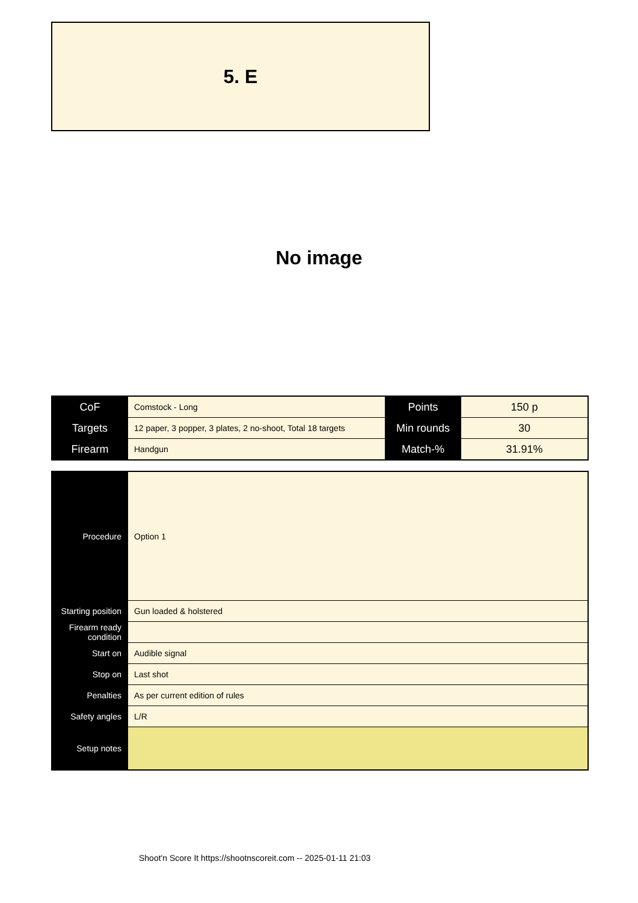5. E
No image
| CoF | Comstock - Long | Points | 150 p |
| Targets | 12 paper, 3 popper, 3 plates, 2 no-shoot, Total 18 targets | Min rounds | 30 |
| Firearm | Handgun | Match-% | 31.91% |
| Procedure | Option 1 |
| Starting position | Gun loaded & holstered |
| Firearm ready condition | |
| Start on | Audible signal |
| Stop on | Last shot |
| Penalties | As per current edition of rules |
| Safety angles | L/R |
| Setup notes | |
Shoot'n Score It https://shootnscoreit.com -- 2025-01-11 21:03